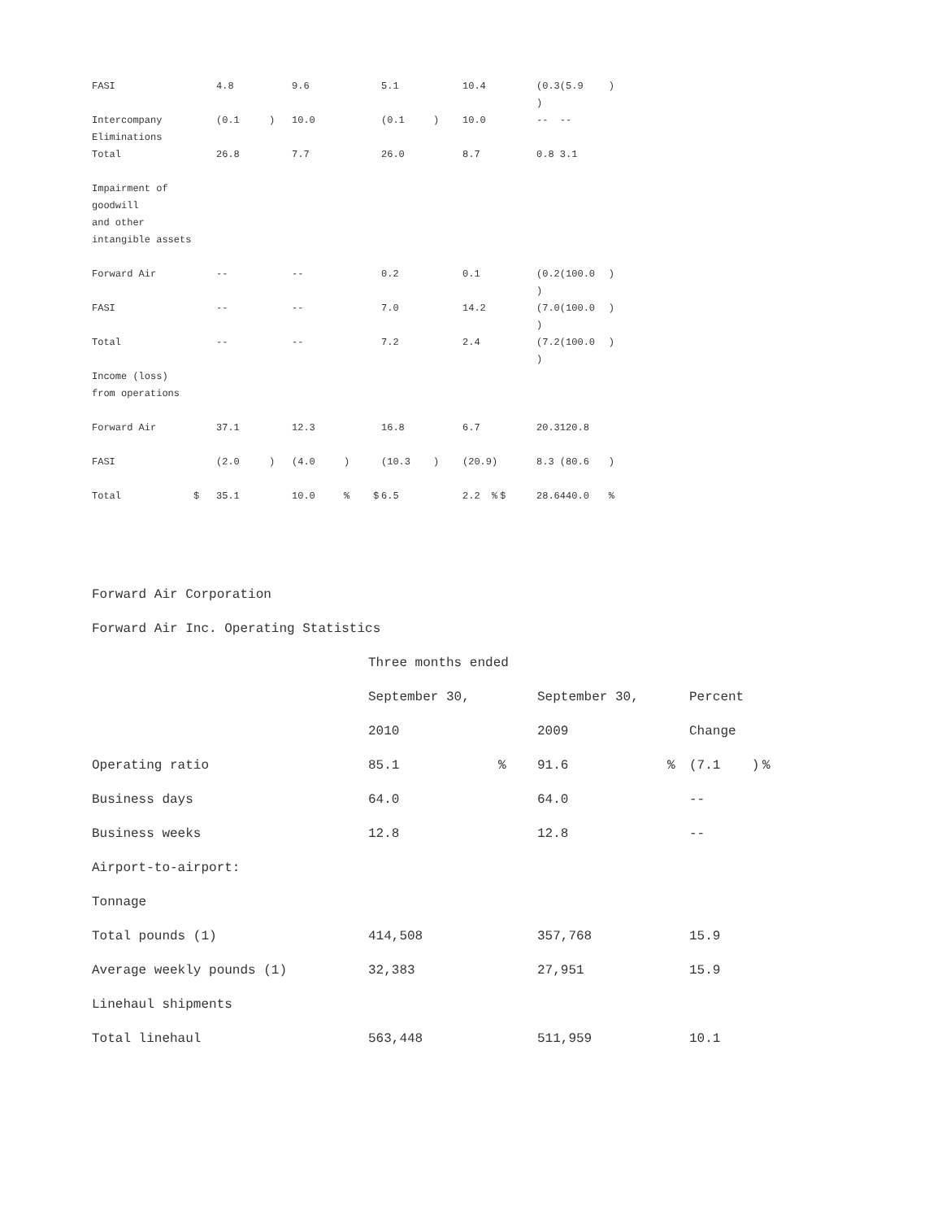| FASI | | 4.8 | | 9.6 | | | 5.1 | | 10.4 | | | (0.3 ) | (5.9 | ) |
| Intercompany Eliminations | | (0.1 | ) | 10.0 | | | (0.1 | ) | 10.0 | | | -- | -- | |
| Total | | 26.8 | | 7.7 | | | 26.0 | | 8.7 | | | 0.8 | 3.1 | |
| Impairment of goodwill | | | | | | | | | | | | | | |
| and other intangible assets | | | | | | | | | | | | | | |
| Forward Air | | -- | | -- | | | 0.2 | | 0.1 | | | (0.2 ) | (100.0 | ) |
| FASI | | -- | | -- | | | 7.0 | | 14.2 | | | (7.0 ) | (100.0 | ) |
| Total | | -- | | -- | | | 7.2 | | 2.4 | | | (7.2 ) | (100.0 | ) |
| Income (loss) from operations | | | | | | | | | | | | | | |
| Forward Air | | 37.1 | | 12.3 | | | 16.8 | | 6.7 | | | 20.3 | 120.8 | |
| FASI | | (2.0 | ) | (4.0 | ) | | (10.3 | ) | (20.9 | ) | | 8.3 | (80.6 | ) |
| Total | $ | 35.1 | | 10.0 | % | $ | 6.5 | | 2.2 | % | $ | 28.6 | 440.0 | % |
Forward Air Corporation
Forward Air Inc. Operating Statistics
| | Three months ended | | | | | |
| | September 30, | | September 30, | | Percent | |
| | 2010 | | 2009 | | Change | |
| Operating ratio | 85.1 | % | 91.6 | % | (7.1 ) | % |
| Business days | 64.0 | | 64.0 | | -- | |
| Business weeks | 12.8 | | 12.8 | | -- | |
| Airport-to-airport: | | | | | | |
| Tonnage | | | | | | |
| Total pounds (1) | 414,508 | | 357,768 | | 15.9 | |
| Average weekly pounds (1) | 32,383 | | 27,951 | | 15.9 | |
| Linehaul shipments | | | | | | |
| Total linehaul | 563,448 | | 511,959 | | 10.1 | |